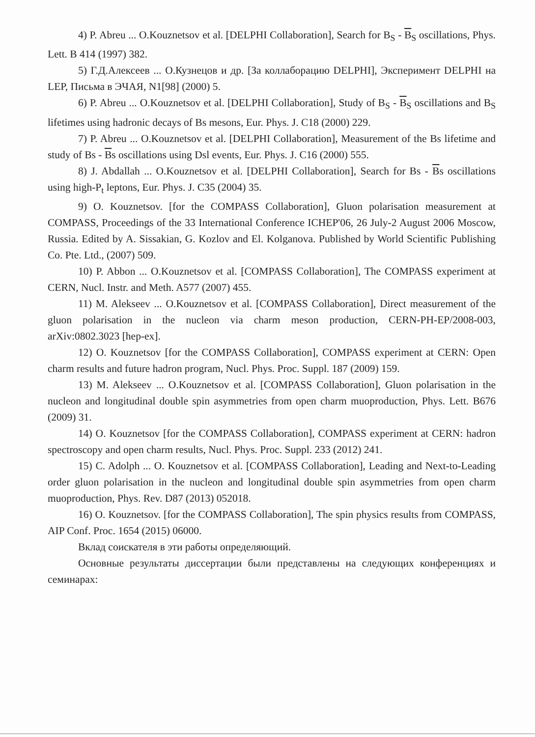4) P. Abreu ... O.Kouznetsov et al. [DELPHI Collaboration], Search for B<sub>S</sub> - B<sub>S</sub> oscillations, Phys. Lett. B 414 (1997) 382.
5) Г.Д.Алексеев ... О.Кузнецов и др. [За коллаборацию DELPHI], Эксперимент DELPHI на LEP, Письма в ЭЧАЯ, N1[98] (2000) 5.
6) P. Abreu ... O.Kouznetsov et al. [DELPHI Collaboration], Study of B<sub>S</sub> - B<sub>S</sub> oscillations and B<sub>S</sub> lifetimes using hadronic decays of Bs mesons, Eur. Phys. J. C18 (2000) 229.
7) P. Abreu ... O.Kouznetsov et al. [DELPHI Collaboration], Measurement of the Bs lifetime and study of Bs - Bs oscillations using Dsl events, Eur. Phys. J. C16 (2000) 555.
8) J. Abdallah ... O.Kouznetsov et al. [DELPHI Collaboration], Search for Bs - Bs oscillations using high-P<sub>t</sub> leptons, Eur. Phys. J. C35 (2004) 35.
9) O. Kouznetsov. [for the COMPASS Collaboration], Gluon polarisation measurement at COMPASS, Proceedings of the 33 International Conference ICHEP'06, 26 July-2 August 2006 Moscow, Russia. Edited by A. Sissakian, G. Kozlov and El. Kolganova. Published by World Scientific Publishing Co. Pte. Ltd., (2007) 509.
10) P. Abbon ... O.Kouznetsov et al. [COMPASS Collaboration], The COMPASS experiment at CERN, Nucl. Instr. and Meth. A577 (2007) 455.
11) M. Alekseev ... O.Kouznetsov et al. [COMPASS Collaboration], Direct measurement of the gluon polarisation in the nucleon via charm meson production, CERN-PH-EP/2008-003, arXiv:0802.3023 [hep-ex].
12) O. Kouznetsov [for the COMPASS Collaboration], COMPASS experiment at CERN: Open charm results and future hadron program, Nucl. Phys. Proc. Suppl. 187 (2009) 159.
13) M. Alekseev ... O.Kouznetsov et al. [COMPASS Collaboration], Gluon polarisation in the nucleon and longitudinal double spin asymmetries from open charm muoproduction, Phys. Lett. B676 (2009) 31.
14) O. Kouznetsov [for the COMPASS Collaboration], COMPASS experiment at CERN: hadron spectroscopy and open charm results, Nucl. Phys. Proc. Suppl. 233 (2012) 241.
15) C. Adolph ... O. Kouznetsov et al. [COMPASS Collaboration], Leading and Next-to-Leading order gluon polarisation in the nucleon and longitudinal double spin asymmetries from open charm muoproduction, Phys. Rev. D87 (2013) 052018.
16) O. Kouznetsov. [for the COMPASS Collaboration], The spin physics results from COMPASS, AIP Conf. Proc. 1654 (2015) 06000.
Вклад соискателя в эти работы определяющий.
Основные результаты диссертации были представлены на следующих конференциях и семинарах: